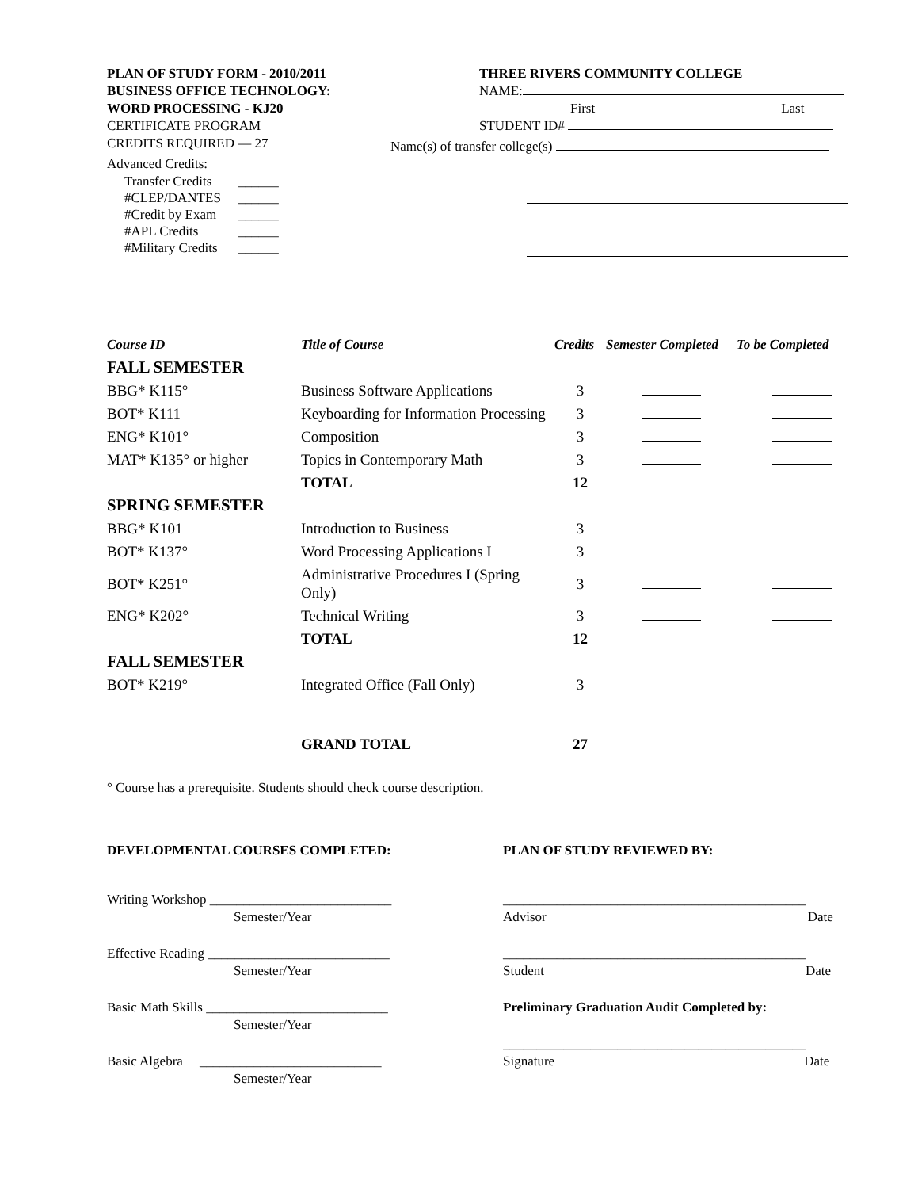PLAN OF STUDY FORM - 2010/2011
BUSINESS OFFICE TECHNOLOGY:
WORD PROCESSING - KJ20
CERTIFICATE PROGRAM
CREDITS REQUIRED — 27
Advanced Credits:
| Transfer Credits | ______ |
| #CLEP/DANTES | ______ |
| #Credit by Exam | ______ |
| #APL Credits | ______ |
| #Military Credits | ______ |
THREE RIVERS COMMUNITY COLLEGE
NAME:
First Last
STUDENT ID#
Name(s) of transfer college(s)
| Course ID | Title of Course | Credits | Semester Completed | To be Completed |
| --- | --- | --- | --- | --- |
| FALL SEMESTER | | | | |
| BBG* K115° | Business Software Applications | 3 | | |
| BOT* K111 | Keyboarding for Information Processing | 3 | | |
| ENG* K101° | Composition | 3 | | |
| MAT* K135° or higher | Topics in Contemporary Math | 3 | | |
| | TOTAL | 12 | | |
| SPRING SEMESTER | | | | |
| BBG* K101 | Introduction to Business | 3 | | |
| BOT* K137° | Word Processing Applications I | 3 | | |
| BOT* K251° | Administrative Procedures I (Spring Only) | 3 | | |
| ENG* K202° | Technical Writing | 3 | | |
| | TOTAL | 12 | | |
| FALL SEMESTER | | | | |
| BOT* K219° | Integrated Office (Fall Only) | 3 | | |
| | GRAND TOTAL | 27 | | |
° Course has a prerequisite. Students should check course description.
DEVELOPMENTAL COURSES COMPLETED:
Writing Workshop ___________________________
Semester/Year
Effective Reading ___________________________
Semester/Year
Basic Math Skills ___________________________
Semester/Year
Basic Algebra ___________________________
Semester/Year
PLAN OF STUDY REVIEWED BY:
_____________________________________________
Advisor Date
_____________________________________________
Student Date
Preliminary Graduation Audit Completed by:
_____________________________________________
Signature Date